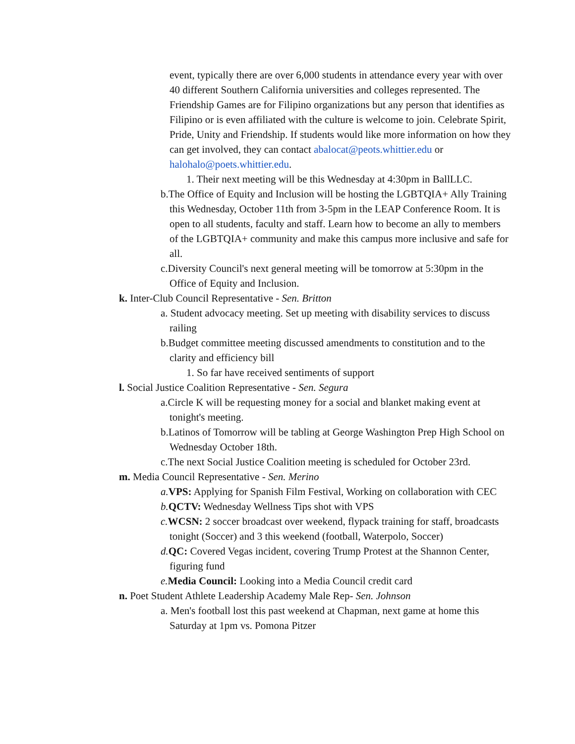event, typically there are over 6,000 students in attendance every year with over 40 different Southern California universities and colleges represented. The Friendship Games are for Filipino organizations but any person that identifies as Filipino or is even affiliated with the culture is welcome to join. Celebrate Spirit, Pride, Unity and Friendship. If students would like more information on how they can get involved, they can contact abalocat@peots.whittier.edu or halohalo@poets.whittier.edu.
1. Their next meeting will be this Wednesday at 4:30pm in BallLLC.
b.The Office of Equity and Inclusion will be hosting the LGBTQIA+ Ally Training this Wednesday, October 11th from 3-5pm in the LEAP Conference Room. It is open to all students, faculty and staff. Learn how to become an ally to members of the LGBTQIA+ community and make this campus more inclusive and safe for all.
c.Diversity Council's next general meeting will be tomorrow at 5:30pm in the Office of Equity and Inclusion.
k. Inter-Club Council Representative - Sen. Britton
a. Student advocacy meeting. Set up meeting with disability services to discuss railing
b.Budget committee meeting discussed amendments to constitution and to the clarity and efficiency bill
1. So far have received sentiments of support
l. Social Justice Coalition Representative - Sen. Segura
a.Circle K will be requesting money for a social and blanket making event at tonight's meeting.
b.Latinos of Tomorrow will be tabling at George Washington Prep High School on Wednesday October 18th.
c.The next Social Justice Coalition meeting is scheduled for October 23rd.
m. Media Council Representative - Sen. Merino
a. VPS: Applying for Spanish Film Festival, Working on collaboration with CEC
b. QCTV: Wednesday Wellness Tips shot with VPS
c. WCSN: 2 soccer broadcast over weekend, flypack training for staff, broadcasts tonight (Soccer) and 3 this weekend (football, Waterpolo, Soccer)
d. QC: Covered Vegas incident, covering Trump Protest at the Shannon Center, figuring fund
e. Media Council: Looking into a Media Council credit card
n. Poet Student Athlete Leadership Academy Male Rep- Sen. Johnson
a. Men's football lost this past weekend at Chapman, next game at home this Saturday at 1pm vs. Pomona Pitzer